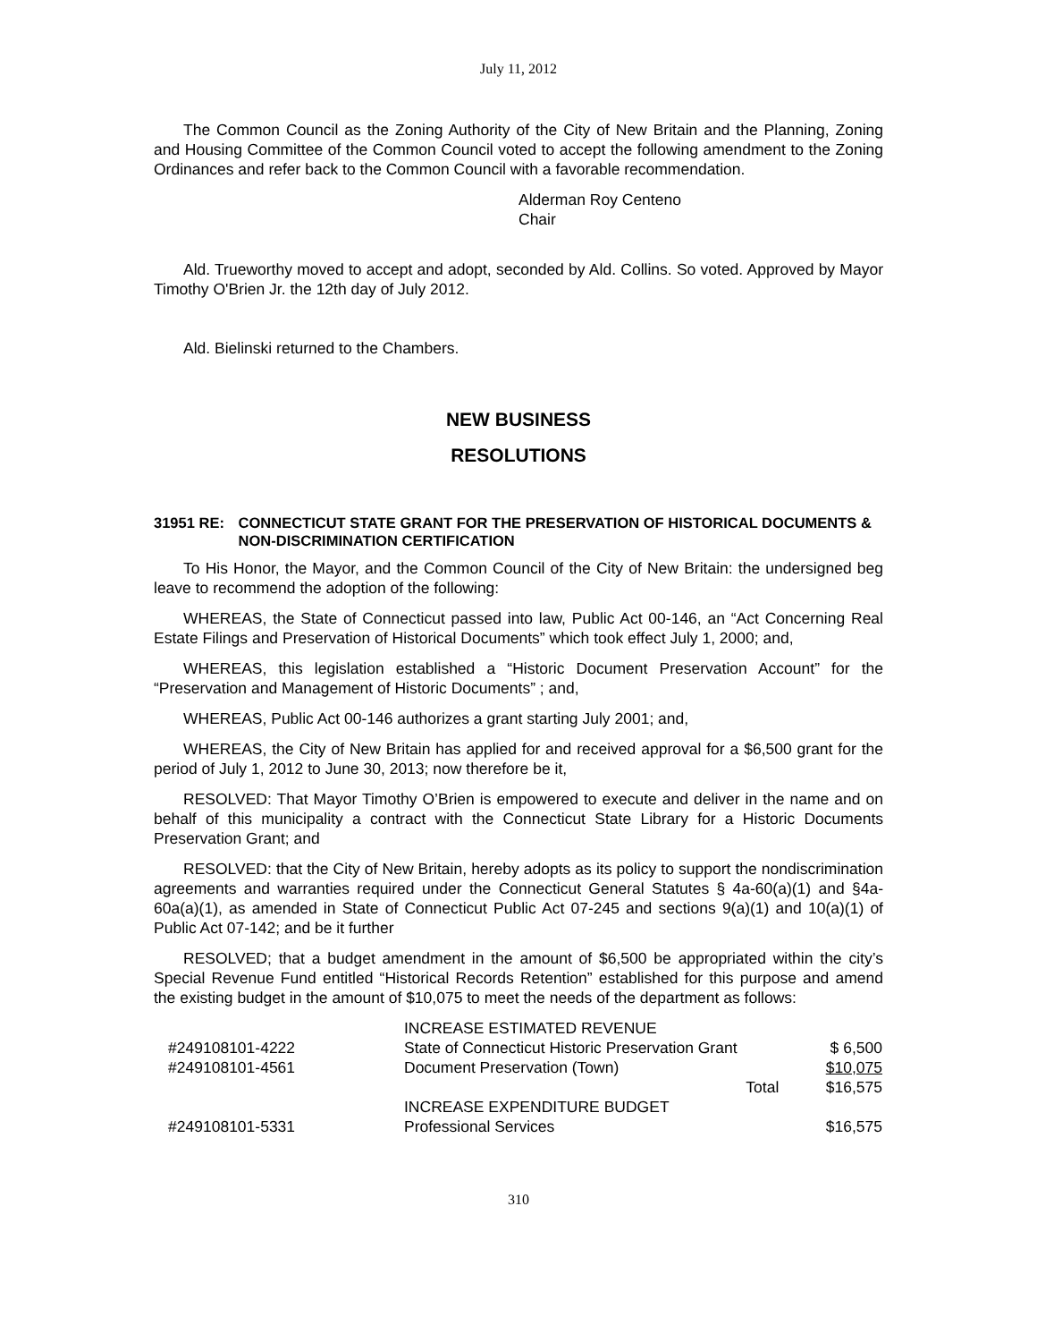July 11, 2012
The Common Council as the Zoning Authority of the City of New Britain and the Planning, Zoning and Housing Committee of the Common Council voted to accept the following amendment to the Zoning Ordinances and refer back to the Common Council with a favorable recommendation.
Alderman Roy Centeno
Chair
Ald. Trueworthy moved to accept and adopt, seconded by Ald. Collins. So voted. Approved by Mayor Timothy O'Brien Jr. the 12th day of July 2012.
Ald. Bielinski returned to the Chambers.
NEW BUSINESS
RESOLUTIONS
31951 RE: CONNECTICUT STATE GRANT FOR THE PRESERVATION OF HISTORICAL DOCUMENTS & NON-DISCRIMINATION CERTIFICATION
To His Honor, the Mayor, and the Common Council of the City of New Britain: the undersigned beg leave to recommend the adoption of the following:
WHEREAS, the State of Connecticut passed into law, Public Act 00-146, an “Act Concerning Real Estate Filings and Preservation of Historical Documents” which took effect July 1, 2000; and,
WHEREAS, this legislation established a “Historic Document Preservation Account” for the “Preservation and Management of Historic Documents” ; and,
WHEREAS, Public Act 00-146 authorizes a grant starting July 2001; and,
WHEREAS, the City of New Britain has applied for and received approval for a $6,500 grant for the period of July 1, 2012 to June 30, 2013; now therefore be it,
RESOLVED: That Mayor Timothy O’Brien is empowered to execute and deliver in the name and on behalf of this municipality a contract with the Connecticut State Library for a Historic Documents Preservation Grant; and
RESOLVED: that the City of New Britain, hereby adopts as its policy to support the nondiscrimination agreements and warranties required under the Connecticut General Statutes § 4a-60(a)(1) and §4a-60a(a)(1), as amended in State of Connecticut Public Act 07-245 and sections 9(a)(1) and 10(a)(1) of Public Act 07-142; and be it further
RESOLVED; that a budget amendment in the amount of $6,500 be appropriated within the city’s Special Revenue Fund entitled “Historical Records Retention” established for this purpose and amend the existing budget in the amount of $10,075 to meet the needs of the department as follows:
| | INCREASE ESTIMATED REVENUE | | |
| #249108101-4222 | State of Connecticut Historic Preservation Grant | | $ 6,500 |
| #249108101-4561 | Document Preservation (Town) | | $10,075 |
| | | Total | $16,575 |
| | INCREASE EXPENDITURE BUDGET | | |
| #249108101-5331 | Professional Services | | $16,575 |
310